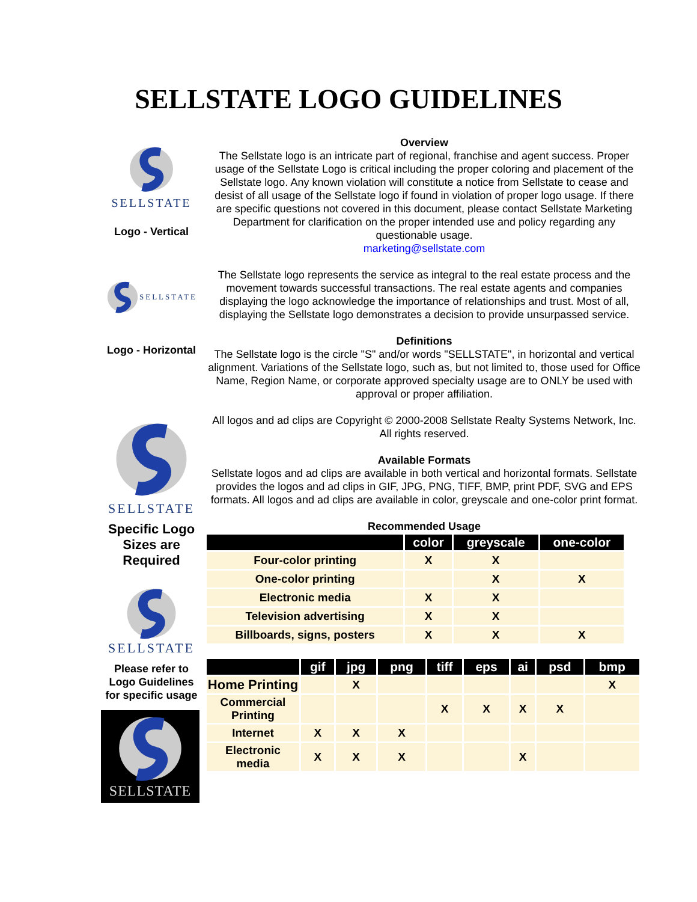SELLSTATE LOGO GUIDELINES
SELLSTATE
Logo - Vertical
SELLSTATE
Logo - Horizontal
SELLSTATE
Specific Logo Sizes are Required
SELLSTATE
Please refer to Logo Guidelines for specific usage
SELLSTATE
Overview
The Sellstate logo is an intricate part of regional, franchise and agent success. Proper usage of the Sellstate Logo is critical including the proper coloring and placement of the Sellstate logo. Any known violation will constitute a notice from Sellstate to cease and desist of all usage of the Sellstate logo if found in violation of proper logo usage. If there are specific questions not covered in this document, please contact Sellstate Marketing Department for clarification on the proper intended use and policy regarding any questionable usage.
marketing@sellstate.com
The Sellstate logo represents the service as integral to the real estate process and the movement towards successful transactions. The real estate agents and companies displaying the logo acknowledge the importance of relationships and trust. Most of all, displaying the Sellstate logo demonstrates a decision to provide unsurpassed service.
Definitions
The Sellstate logo is the circle "S" and/or words "SELLSTATE", in horizontal and vertical alignment. Variations of the Sellstate logo, such as, but not limited to, those used for Office Name, Region Name, or corporate approved specialty usage are to ONLY be used with approval or proper affiliation.
All logos and ad clips are Copyright © 2000-2008 Sellstate Realty Systems Network, Inc. All rights reserved.
Available Formats
Sellstate logos and ad clips are available in both vertical and horizontal formats. Sellstate provides the logos and ad clips in GIF, JPG, PNG, TIFF, BMP, print PDF, SVG and EPS formats. All logos and ad clips are available in color, greyscale and one-color print format.
Recommended Usage
| | color | greyscale | one-color |
| --- | --- | --- | --- |
| Four-color printing | X | X | |
| One-color printing | | X | X |
| Electronic media | X | X | |
| Television advertising | X | X | |
| Billboards, signs, posters | X | X | X |
| | gif | jpg | png | tiff | eps | ai | psd | bmp |
| --- | --- | --- | --- | --- | --- | --- | --- | --- |
| Home Printing | | X | | | | | | X |
| Commercial Printing | | | | X | X | X | X | |
| Internet | X | X | X | | | | | |
| Electronic media | X | X | X | | | X | | |